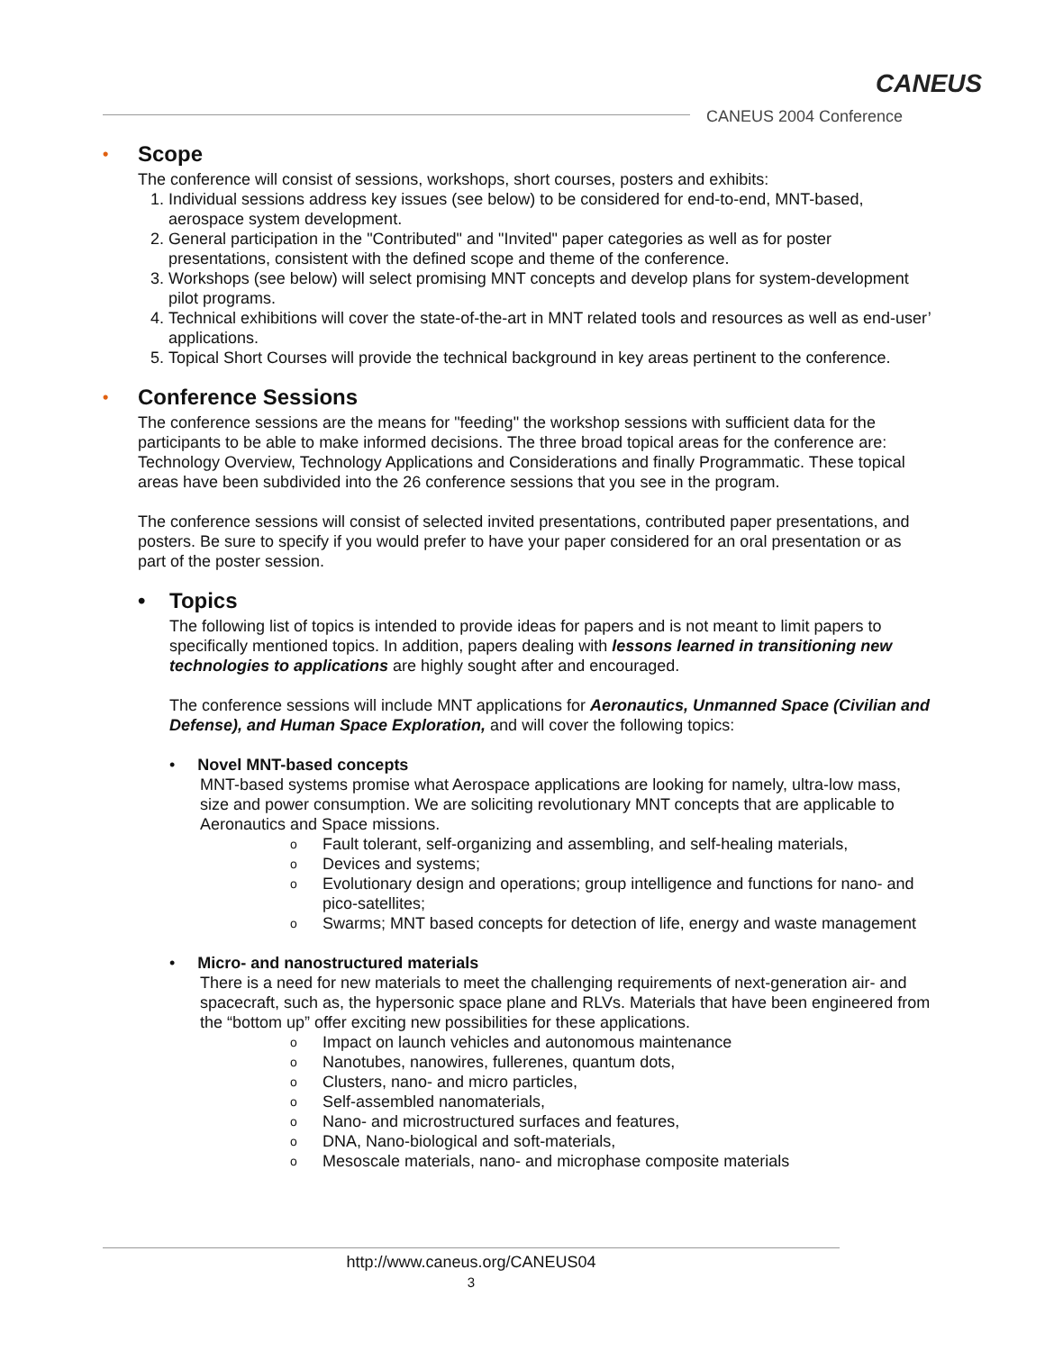CANEUS
CANEUS 2004 Conference
• Scope
The conference will consist of sessions, workshops, short courses, posters and exhibits:
1. Individual sessions address key issues (see below) to be considered for end-to-end, MNT-based, aerospace system development.
2. General participation in the "Contributed" and "Invited" paper categories as well as for poster presentations, consistent with the defined scope and theme of the conference.
3. Workshops (see below) will select promising MNT concepts and develop plans for system-development pilot programs.
4. Technical exhibitions will cover the state-of-the-art in MNT related tools and resources as well as end-user’ applications.
5. Topical Short Courses will provide the technical background in key areas pertinent to the conference.
• Conference Sessions
The conference sessions are the means for "feeding" the workshop sessions with sufficient data for the participants to be able to make informed decisions. The three broad topical areas for the conference are: Technology Overview, Technology Applications and Considerations and finally Programmatic. These topical areas have been subdivided into the 26 conference sessions that you see in the program.
The conference sessions will consist of selected invited presentations, contributed paper presentations, and posters. Be sure to specify if you would prefer to have your paper considered for an oral presentation or as part of the poster session.
• Topics
The following list of topics is intended to provide ideas for papers and is not meant to limit papers to specifically mentioned topics. In addition, papers dealing with lessons learned in transitioning new technologies to applications are highly sought after and encouraged.
The conference sessions will include MNT applications for Aeronautics, Unmanned Space (Civilian and Defense), and Human Space Exploration, and will cover the following topics:
• Novel MNT-based concepts
MNT-based systems promise what Aerospace applications are looking for namely, ultra-low mass, size and power consumption. We are soliciting revolutionary MNT concepts that are applicable to Aeronautics and Space missions.
o Fault tolerant, self-organizing and assembling, and self-healing materials,
o Devices and systems;
o Evolutionary design and operations; group intelligence and functions for nano- and pico-satellites;
o Swarms; MNT based concepts for detection of life, energy and waste management
• Micro- and nanostructured materials
There is a need for new materials to meet the challenging requirements of next-generation air- and spacecraft, such as, the hypersonic space plane and RLVs. Materials that have been engineered from the “bottom up” offer exciting new possibilities for these applications.
o Impact on launch vehicles and autonomous maintenance
o Nanotubes, nanowires, fullerenes, quantum dots,
o Clusters, nano- and micro particles,
o Self-assembled nanomaterials,
o Nano- and microstructured surfaces and features,
o DNA, Nano-biological and soft-materials,
o Mesoscale materials, nano- and microphase composite materials
http://www.caneus.org/CANEUS04
3